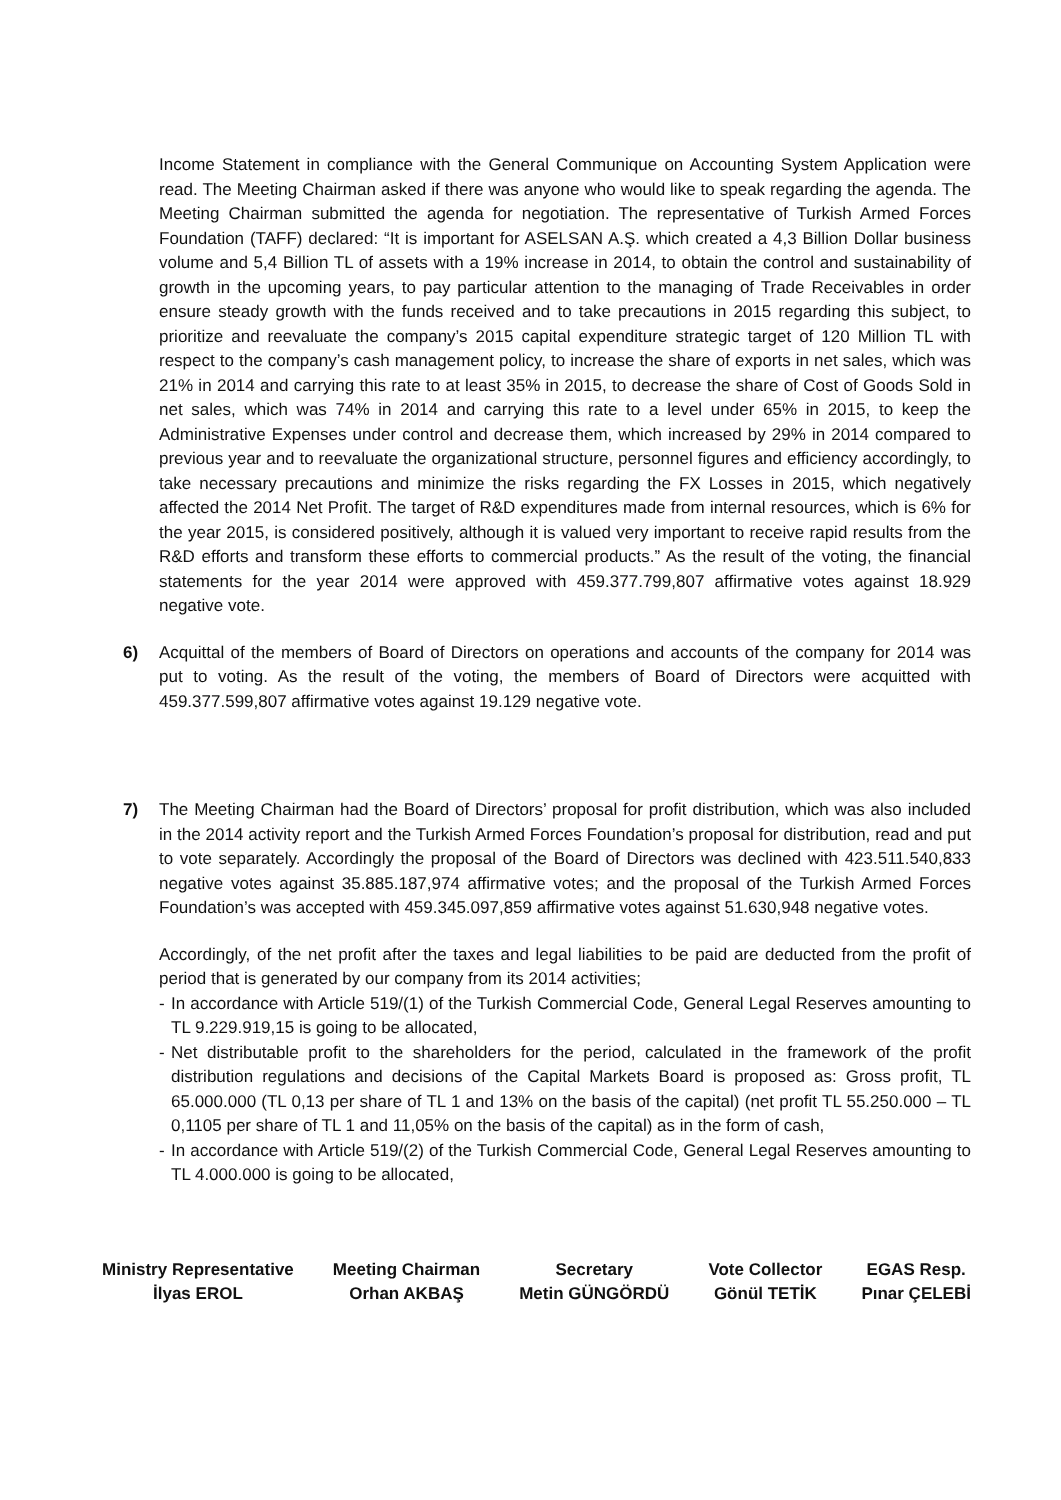Income Statement in compliance with the General Communique on Accounting System Application were read. The Meeting Chairman asked if there was anyone who would like to speak regarding the agenda. The Meeting Chairman submitted the agenda for negotiation. The representative of Turkish Armed Forces Foundation (TAFF) declared: “It is important for ASELSAN A.Ş. which created a 4,3 Billion Dollar business volume and 5,4 Billion TL of assets with a 19% increase in 2014, to obtain the control and sustainability of growth in the upcoming years, to pay particular attention to the managing of Trade Receivables in order ensure steady growth with the funds received and to take precautions in 2015 regarding this subject, to prioritize and reevaluate the company’s 2015 capital expenditure strategic target of 120 Million TL with respect to the company’s cash management policy, to increase the share of exports in net sales, which was 21% in 2014 and carrying this rate to at least 35% in 2015, to decrease the share of Cost of Goods Sold in net sales, which was 74% in 2014 and carrying this rate to a level under 65% in 2015, to keep the Administrative Expenses under control and decrease them, which increased by 29% in 2014 compared to previous year and to reevaluate the organizational structure, personnel figures and efficiency accordingly, to take necessary precautions and minimize the risks regarding the FX Losses in 2015, which negatively affected the 2014 Net Profit. The target of R&D expenditures made from internal resources, which is 6% for the year 2015, is considered positively, although it is valued very important to receive rapid results from the R&D efforts and transform these efforts to commercial products.” As the result of the voting, the financial statements for the year 2014 were approved with 459.377.799,807 affirmative votes against 18.929 negative vote.
6) Acquittal of the members of Board of Directors on operations and accounts of the company for 2014 was put to voting. As the result of the voting, the members of Board of Directors were acquitted with 459.377.599,807 affirmative votes against 19.129 negative vote.
7) The Meeting Chairman had the Board of Directors’ proposal for profit distribution, which was also included in the 2014 activity report and the Turkish Armed Forces Foundation’s proposal for distribution, read and put to vote separately. Accordingly the proposal of the Board of Directors was declined with 423.511.540,833 negative votes against 35.885.187,974 affirmative votes; and the proposal of the Turkish Armed Forces Foundation’s was accepted with 459.345.097,859 affirmative votes against 51.630,948 negative votes.
Accordingly, of the net profit after the taxes and legal liabilities to be paid are deducted from the profit of period that is generated by our company from its 2014 activities;
- In accordance with Article 519/(1) of the Turkish Commercial Code, General Legal Reserves amounting to TL 9.229.919,15 is going to be allocated,
- Net distributable profit to the shareholders for the period, calculated in the framework of the profit distribution regulations and decisions of the Capital Markets Board is proposed as: Gross profit, TL 65.000.000 (TL 0,13 per share of TL 1 and 13% on the basis of the capital) (net profit TL 55.250.000 – TL 0,1105 per share of TL 1 and 11,05% on the basis of the capital) as in the form of cash,
- In accordance with Article 519/(2) of the Turkish Commercial Code, General Legal Reserves amounting to TL 4.000.000 is going to be allocated,
Ministry Representative
İlyas EROL
Meeting Chairman
Orhan AKBAŞ
Secretary
Metin GÜNGÖRDÜ
Vote Collector
Gönül TETİK
EGAS Resp.
Pınar ÇELEBİ